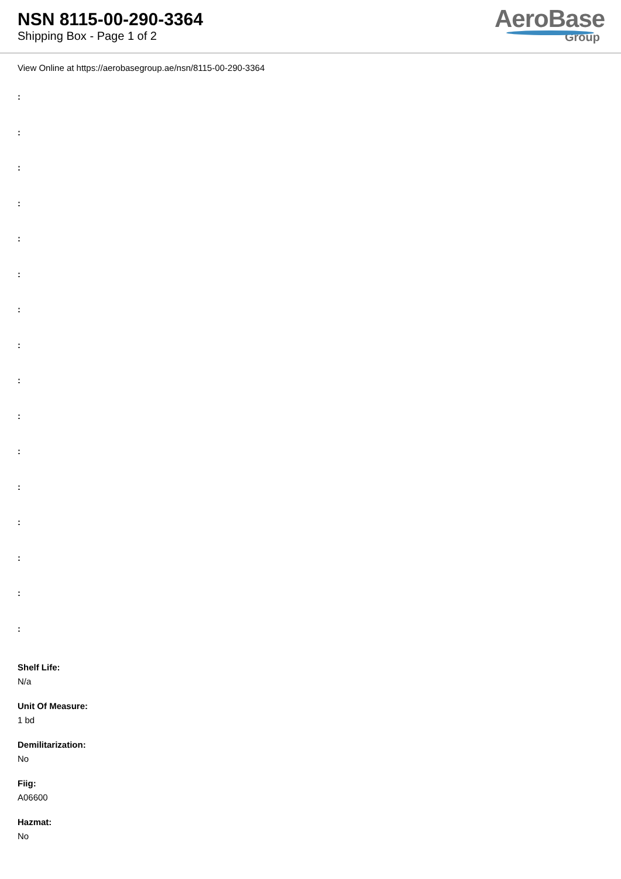NSN 8115-00-290-3364
Shipping Box - Page 1 of 2
AeroBase
Group
View Online at https://aerobasegroup.ae/nsn/8115-00-290-3364
:
:
:
:
:
:
:
:
:
:
:
:
:
:
:
:
Shelf Life:
N/a
Unit Of Measure:
1 bd
Demilitarization:
No
Fiig:
A06600
Hazmat:
No